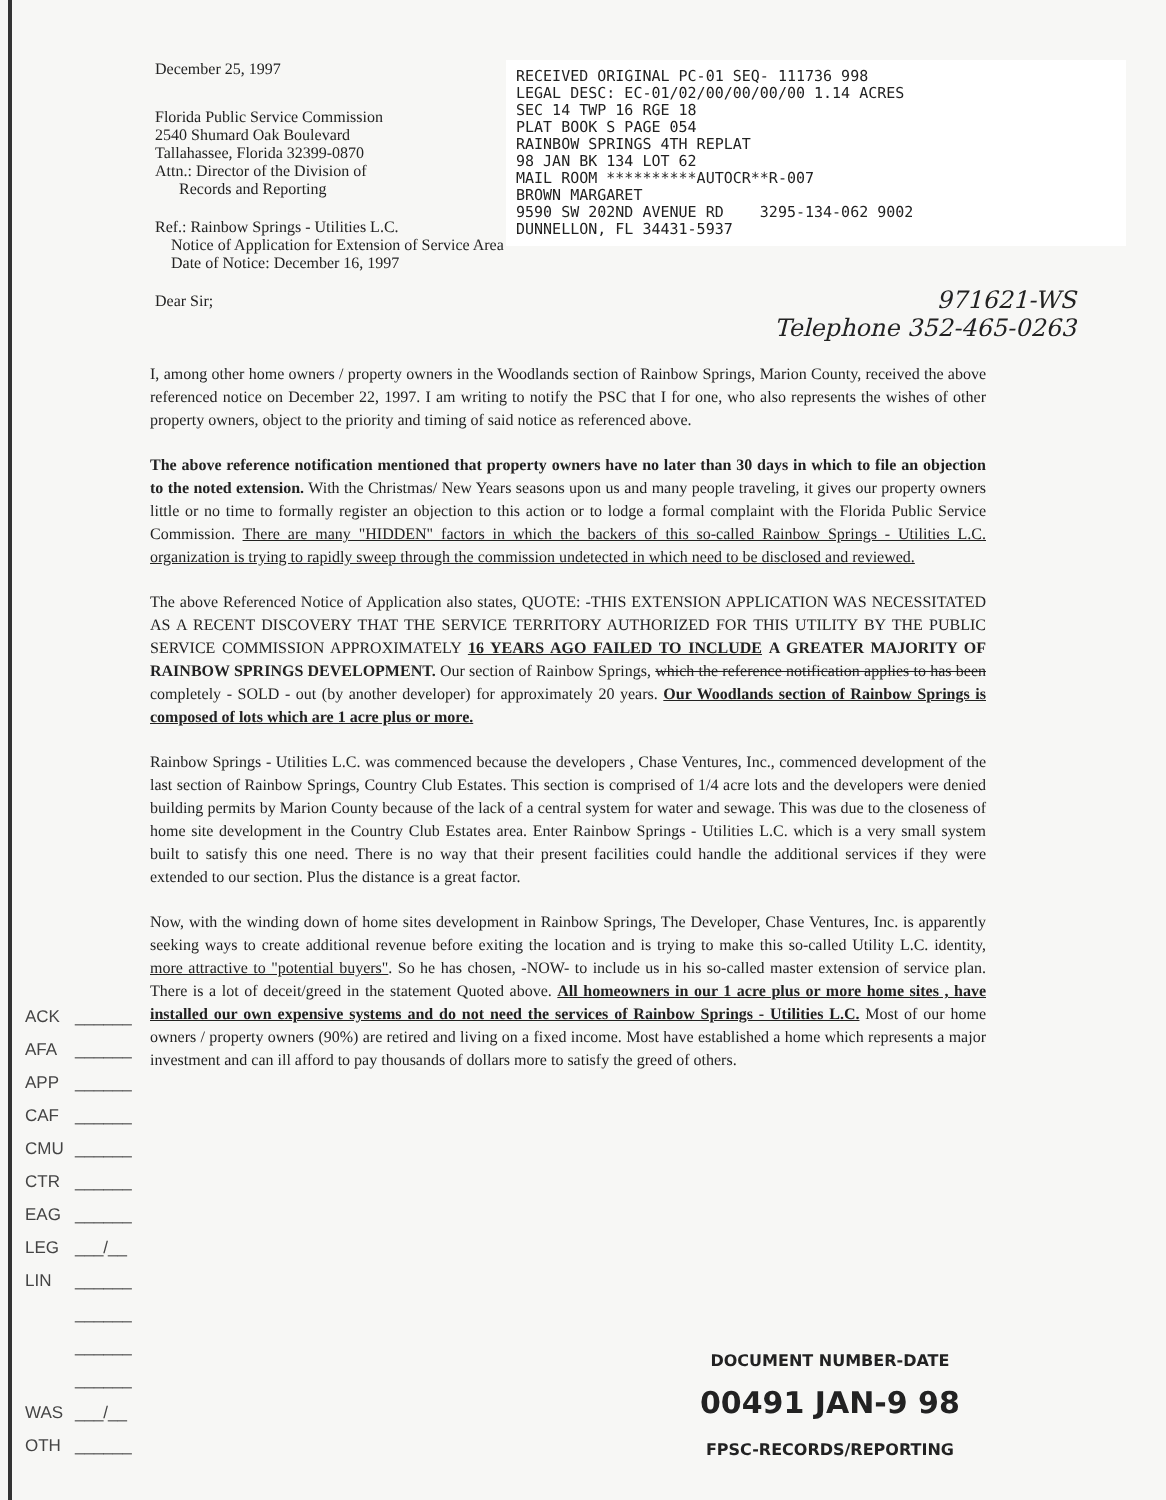December 25, 1997
Florida Public Service Commission
2540 Shumard Oak Boulevard
Tallahassee, Florida 32399-0870
Attn.: Director of the Division of
Records and Reporting
Ref.: Rainbow Springs - Utilities L.C.
Notice of Application for Extension of Service Area
Date of Notice: December 16, 1997
Dear Sir;
RECEIVED ORIGINAL PC-01 SEQ- 111736 998
LEGAL DESC: EC-01/02/00/00/00/00 1.14 ACRES
SEC 14 TWP 16 RGE 18
PLAT BOOK S PAGE 054
RAINBOW SPRINGS 4TH REPLAT
98 JAN BK 134 LOT 62
MAIL ROOM **********AUTOCR**R-007
BROWN MARGARET
9590 SW 202ND AVENUE RD 3295-134-062 9002
DUNNELLON, FL 34431-5937
971621-WS
Telephone 352-465-0263
I, among other home owners / property owners in the Woodlands section of Rainbow Springs, Marion County, received the above referenced notice on December 22, 1997. I am writing to notify the PSC that I for one, who also represents the wishes of other property owners, object to the priority and timing of said notice as referenced above.
The above reference notification mentioned that property owners have no later than 30 days in which to file an objection to the noted extension. With the Christmas/ New Years seasons upon us and many people traveling, it gives our property owners little or no time to formally register an objection to this action or to lodge a formal complaint with the Florida Public Service Commission. There are many "HIDDEN" factors in which the backers of this so-called Rainbow Springs - Utilities L.C. organization is trying to rapidly sweep through the commission undetected in which need to be disclosed and reviewed.
The above Referenced Notice of Application also states, QUOTE: -THIS EXTENSION APPLICATION WAS NECESSITATED AS A RECENT DISCOVERY THAT THE SERVICE TERRITORY AUTHORIZED FOR THIS UTILITY BY THE PUBLIC SERVICE COMMISSION APPROXIMATELY 16 YEARS AGO FAILED TO INCLUDE A GREATER MAJORITY OF RAINBOW SPRINGS DEVELOPMENT. Our section of Rainbow Springs, which the reference notification applies to has been completely - SOLD - out (by another developer) for approximately 20 years. Our Woodlands section of Rainbow Springs is composed of lots which are 1 acre plus or more.
Rainbow Springs - Utilities L.C. was commenced because the developers , Chase Ventures, Inc., commenced development of the last section of Rainbow Springs, Country Club Estates. This section is comprised of 1/4 acre lots and the developers were denied building permits by Marion County because of the lack of a central system for water and sewage. This was due to the closeness of home site development in the Country Club Estates area. Enter Rainbow Springs - Utilities L.C. which is a very small system built to satisfy this one need. There is no way that their present facilities could handle the additional services if they were extended to our section. Plus the distance is a great factor.
Now, with the winding down of home sites development in Rainbow Springs, The Developer, Chase Ventures, Inc. is apparently seeking ways to create additional revenue before exiting the location and is trying to make this so-called Utility L.C. identity, more attractive to "potential buyers". So he has chosen, -NOW- to include us in his so-called master extension of service plan. There is a lot of deceit/greed in the statement Quoted above. All homeowners in our 1 acre plus or more home sites , have installed our own expensive systems and do not need the services of Rainbow Springs - Utilities L.C. Most of our home owners / property owners (90%) are retired and living on a fixed income. Most have established a home which represents a major investment and can ill afford to pay thousands of dollars more to satisfy the greed of others.
ACK ______
AFA ______
APP ______
CAF ______
CMU ______
CTR ______
EAG ______
LEG ___/__
LIN ______
______
______
______
WAS ___/__
OTH ______
DOCUMENT NUMBER-DATE
00491 JAN-9 98
FPSC-RECORDS/REPORTING